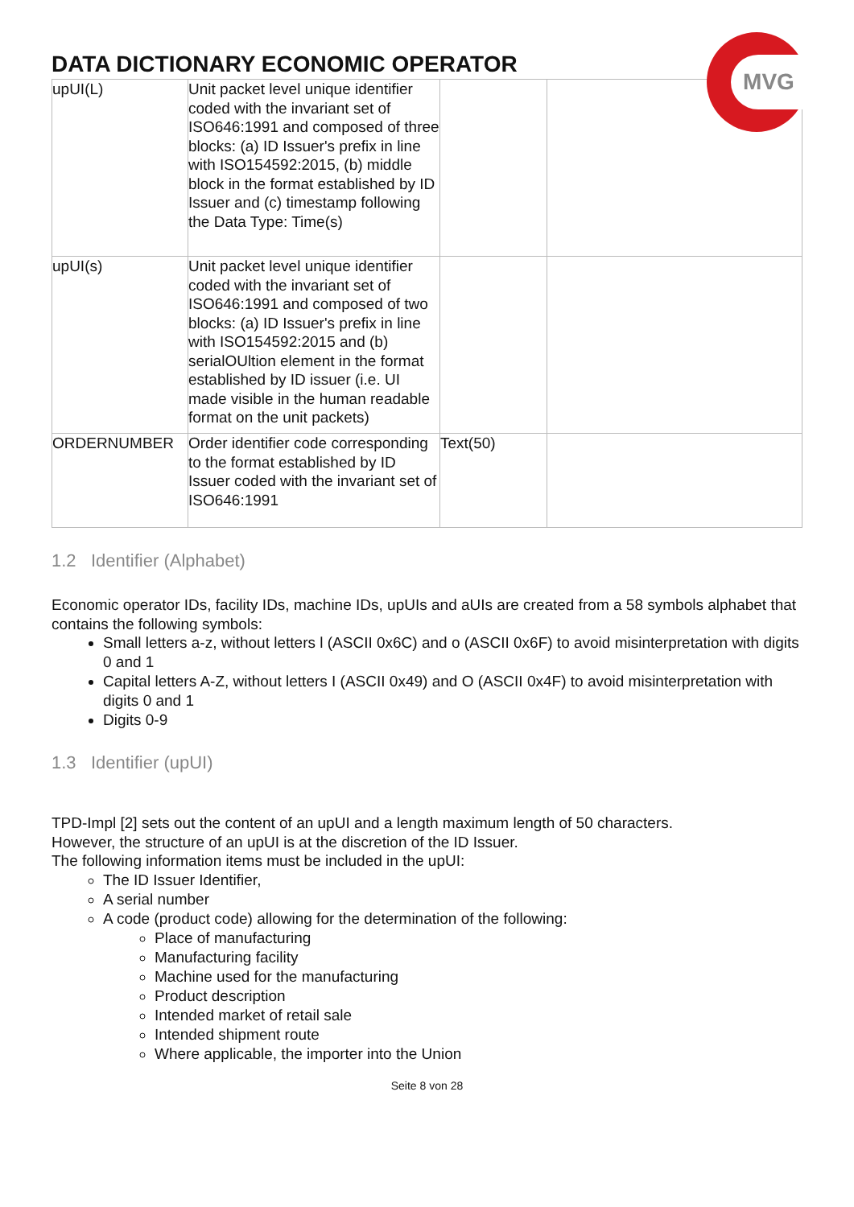MVG
DATA DICTIONARY ECONOMIC OPERATOR
| upUI(L) | Unit packet level unique identifier coded with the invariant set of ISO646:1991 and composed of three blocks: (a) ID Issuer's prefix in line with ISO154592:2015, (b) middle block in the format established by ID Issuer and (c) timestamp following the Data Type: Time(s) | | |
| upUI(s) | Unit packet level unique identifier coded with the invariant set of ISO646:1991 and composed of two blocks: (a) ID Issuer's prefix in line with ISO154592:2015 and (b) serialOUltion element in the format established by ID issuer (i.e. UI made visible in the human readable format on the unit packets) | | |
| ORDERNUMBER | Order identifier code corresponding to the format established by ID Issuer coded with the invariant set of ISO646:1991 | Text(50) | |
1.2 Identifier (Alphabet)
Economic operator IDs, facility IDs, machine IDs, upUIs and aUIs are created from a 58 symbols alphabet that contains the following symbols:
Small letters a-z, without letters l (ASCII 0x6C) and o (ASCII 0x6F) to avoid misinterpretation with digits 0 and 1
Capital letters A-Z, without letters I (ASCII 0x49) and O (ASCII 0x4F) to avoid misinterpretation with digits 0 and 1
Digits 0-9
1.3 Identifier (upUI)
TPD-Impl [2] sets out the content of an upUI and a length maximum length of 50 characters.
However, the structure of an upUI is at the discretion of the ID Issuer.
The following information items must be included in the upUI:
The ID Issuer Identifier,
A serial number
A code (product code) allowing for the determination of the following:
Place of manufacturing
Manufacturing facility
Machine used for the manufacturing
Product description
Intended market of retail sale
Intended shipment route
Where applicable, the importer into the Union
Seite 8 von 28